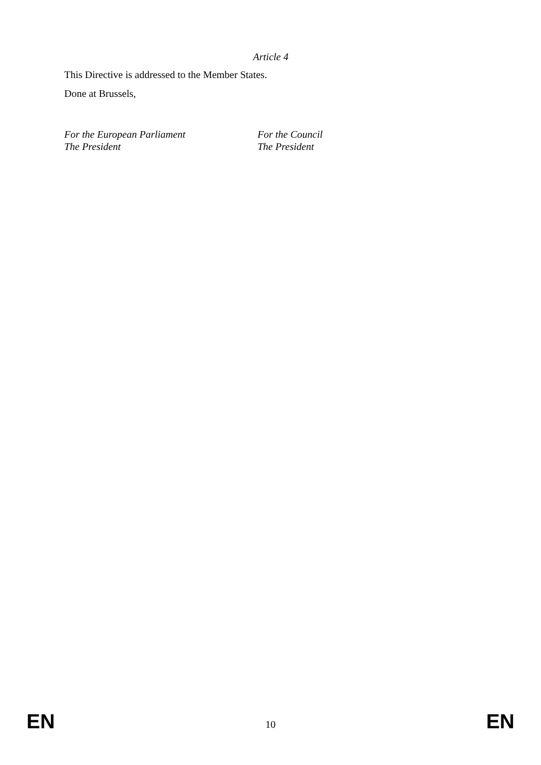Article 4
This Directive is addressed to the Member States.
Done at Brussels,
For the European Parliament
The President
For the Council
The President
EN 10 EN